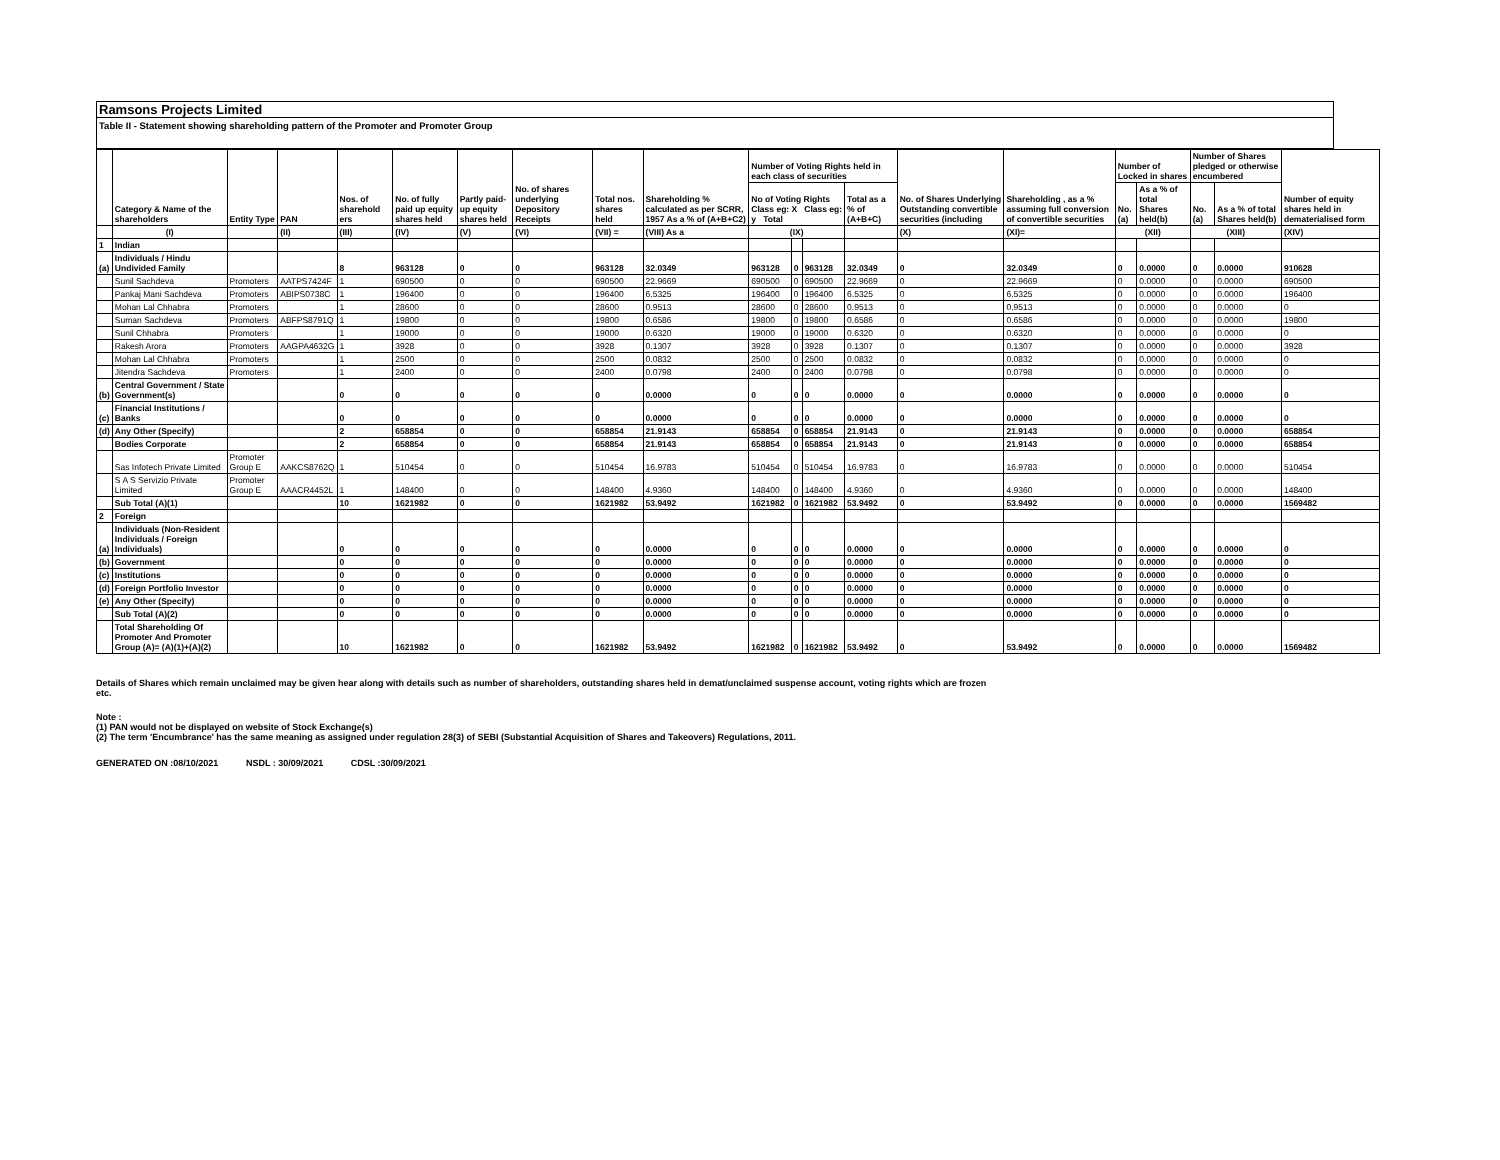Ramsons Projects Limited
Table II - Statement showing shareholding pattern of the Promoter and Promoter Group
| | Category & Name of the shareholders | Entity Type | PAN | Nos. of sharehold ers | No. of fully paid up equity shares held | Partly paid-up equity shares held | No. of shares underlying Depository Receipts | Total nos. shares held | Shareholding % calculated as per SCRR, 1957 As a % of (A+B+C2) | Number of Voting Rights held in each class of securities | | | | No. of Shares Underlying Outstanding convertible securities (including | Shareholding , as a % assuming full conversion of convertible securities | Number of Locked in shares | | Number of Shares pledged or otherwise encumbered | | Number of equity shares held in dematerialised form |
| --- | --- | --- | --- | --- | --- | --- | --- | --- | --- | --- | --- | --- | --- | --- | --- | --- | --- | --- | --- | --- |
| | | | | | | | | | | No of Voting Rights Class eg: X Class eg: y Total | | | Total as a % of (A+B+C) | | | No. (a) | As a % of total Shares held(b) | No. (a) | As a % of total Shares held(b) | |
| | (I) | | (II) | (III) | (IV) | (V) | (VI) | (VII) = | (VIII) As a | (IX) | | | | (X) | (XI)= | (XII) | | (XIII) | | (XIV) |
| 1 | Indian | | | | | | | | | | | | | | | | | | | |
| (a) | Individuals / Hindu Undivided Family | | | 8 | 963128 | 0 | 0 | 963128 | 32.0349 | 963128 | 0 | 963128 | 32.0349 | 0 | 32.0349 | 0 | 0.0000 | 0 | 0.0000 | 910628 |
| | Sunil Sachdeva | Promoters | AATPS7424F | 1 | 690500 | 0 | 0 | 690500 | 22.9669 | 690500 | 0 | 690500 | 22.9669 | 0 | 22.9669 | 0 | 0.0000 | 0 | 0.0000 | 690500 |
| | Pankaj Mani Sachdeva | Promoters | ABIPS0738C | 1 | 196400 | 0 | 0 | 196400 | 6.5325 | 196400 | 0 | 196400 | 6.5325 | 0 | 6.5325 | 0 | 0.0000 | 0 | 0.0000 | 196400 |
| | Mohan Lal Chhabra | Promoters | | 1 | 28600 | 0 | 0 | 28600 | 0.9513 | 28600 | 0 | 28600 | 0.9513 | 0 | 0.9513 | 0 | 0.0000 | 0 | 0.0000 | 0 |
| | Suman Sachdeva | Promoters | ABFPS8791Q | 1 | 19800 | 0 | 0 | 19800 | 0.6586 | 19800 | 0 | 19800 | 0.6586 | 0 | 0.6586 | 0 | 0.0000 | 0 | 0.0000 | 19800 |
| | Sunil Chhabra | Promoters | | 1 | 19000 | 0 | 0 | 19000 | 0.6320 | 19000 | 0 | 19000 | 0.6320 | 0 | 0.6320 | 0 | 0.0000 | 0 | 0.0000 | 0 |
| | Rakesh Arora | Promoters | AAGPA4632G | 1 | 3928 | 0 | 0 | 3928 | 0.1307 | 3928 | 0 | 3928 | 0.1307 | 0 | 0.1307 | 0 | 0.0000 | 0 | 0.0000 | 3928 |
| | Mohan Lal Chhabra | Promoters | | 1 | 2500 | 0 | 0 | 2500 | 0.0832 | 2500 | 0 | 2500 | 0.0832 | 0 | 0.0832 | 0 | 0.0000 | 0 | 0.0000 | 0 |
| | Jitendra Sachdeva | Promoters | | 1 | 2400 | 0 | 0 | 2400 | 0.0798 | 2400 | 0 | 2400 | 0.0798 | 0 | 0.0798 | 0 | 0.0000 | 0 | 0.0000 | 0 |
| (b) | Central Government / State Government(s) | | | 0 | 0 | 0 | 0 | 0 | 0.0000 | 0 | 0 | 0 | 0.0000 | 0 | 0.0000 | 0 | 0.0000 | 0 | 0.0000 | 0 |
| (c) | Financial Institutions / Banks | | | 0 | 0 | 0 | 0 | 0 | 0.0000 | 0 | 0 | 0 | 0.0000 | 0 | 0.0000 | 0 | 0.0000 | 0 | 0.0000 | 0 |
| (d) | Any Other (Specify) | | | 2 | 658854 | 0 | 0 | 658854 | 21.9143 | 658854 | 0 | 658854 | 21.9143 | 0 | 21.9143 | 0 | 0.0000 | 0 | 0.0000 | 658854 |
| | Bodies Corporate | | | 2 | 658854 | 0 | 0 | 658854 | 21.9143 | 658854 | 0 | 658854 | 21.9143 | 0 | 21.9143 | 0 | 0.0000 | 0 | 0.0000 | 658854 |
| | Sas Infotech Private Limited | Promoter Group E | AAKCS8762Q | 1 | 510454 | 0 | 0 | 510454 | 16.9783 | 510454 | 0 | 510454 | 16.9783 | 0 | 16.9783 | 0 | 0.0000 | 0 | 0.0000 | 510454 |
| | S A S Servizio Private Limited | Promoter Group E | AAACR4452L | 1 | 148400 | 0 | 0 | 148400 | 4.9360 | 148400 | 0 | 148400 | 4.9360 | 0 | 4.9360 | 0 | 0.0000 | 0 | 0.0000 | 148400 |
| | Sub Total (A)(1) | | | 10 | 1621982 | 0 | 0 | 1621982 | 53.9492 | 1621982 | 0 | 1621982 | 53.9492 | 0 | 53.9492 | 0 | 0.0000 | 0 | 0.0000 | 1569482 |
| 2 | Foreign | | | | | | | | | | | | | | | | | | | |
| (a) | Individuals (Non-Resident Individuals / Foreign Individuals) | | | 0 | 0 | 0 | 0 | 0 | 0.0000 | 0 | 0 | 0 | 0.0000 | 0 | 0.0000 | 0 | 0.0000 | 0 | 0.0000 | 0 |
| (b) | Government | | | 0 | 0 | 0 | 0 | 0 | 0.0000 | 0 | 0 | 0 | 0.0000 | 0 | 0.0000 | 0 | 0.0000 | 0 | 0.0000 | 0 |
| (c) | Institutions | | | 0 | 0 | 0 | 0 | 0 | 0.0000 | 0 | 0 | 0 | 0.0000 | 0 | 0.0000 | 0 | 0.0000 | 0 | 0.0000 | 0 |
| (d) | Foreign Portfolio Investor | | | 0 | 0 | 0 | 0 | 0 | 0.0000 | 0 | 0 | 0 | 0.0000 | 0 | 0.0000 | 0 | 0.0000 | 0 | 0.0000 | 0 |
| (e) | Any Other (Specify) | | | 0 | 0 | 0 | 0 | 0 | 0.0000 | 0 | 0 | 0 | 0.0000 | 0 | 0.0000 | 0 | 0.0000 | 0 | 0.0000 | 0 |
| | Sub Total (A)(2) | | | 0 | 0 | 0 | 0 | 0 | 0.0000 | 0 | 0 | 0 | 0.0000 | 0 | 0.0000 | 0 | 0.0000 | 0 | 0.0000 | 0 |
| | Total Shareholding Of Promoter And Promoter Group (A)= (A)(1)+(A)(2) | | | 10 | 1621982 | 0 | 0 | 1621982 | 53.9492 | 1621982 | 0 | 1621982 | 53.9492 | 0 | 53.9492 | 0 | 0.0000 | 0 | 0.0000 | 1569482 |
Details of Shares which remain unclaimed may be given hear along with details such as number of shareholders, outstanding shares held in demat/unclaimed suspense account, voting rights which are frozen
etc.
Note :
(1) PAN would not be displayed on website of Stock Exchange(s)
(2) The term 'Encumbrance' has the same meaning as assigned under regulation 28(3) of SEBI (Substantial Acquisition of Shares and Takeovers) Regulations, 2011.
GENERATED ON :08/10/2021 NSDL : 30/09/2021 CDSL :30/09/2021